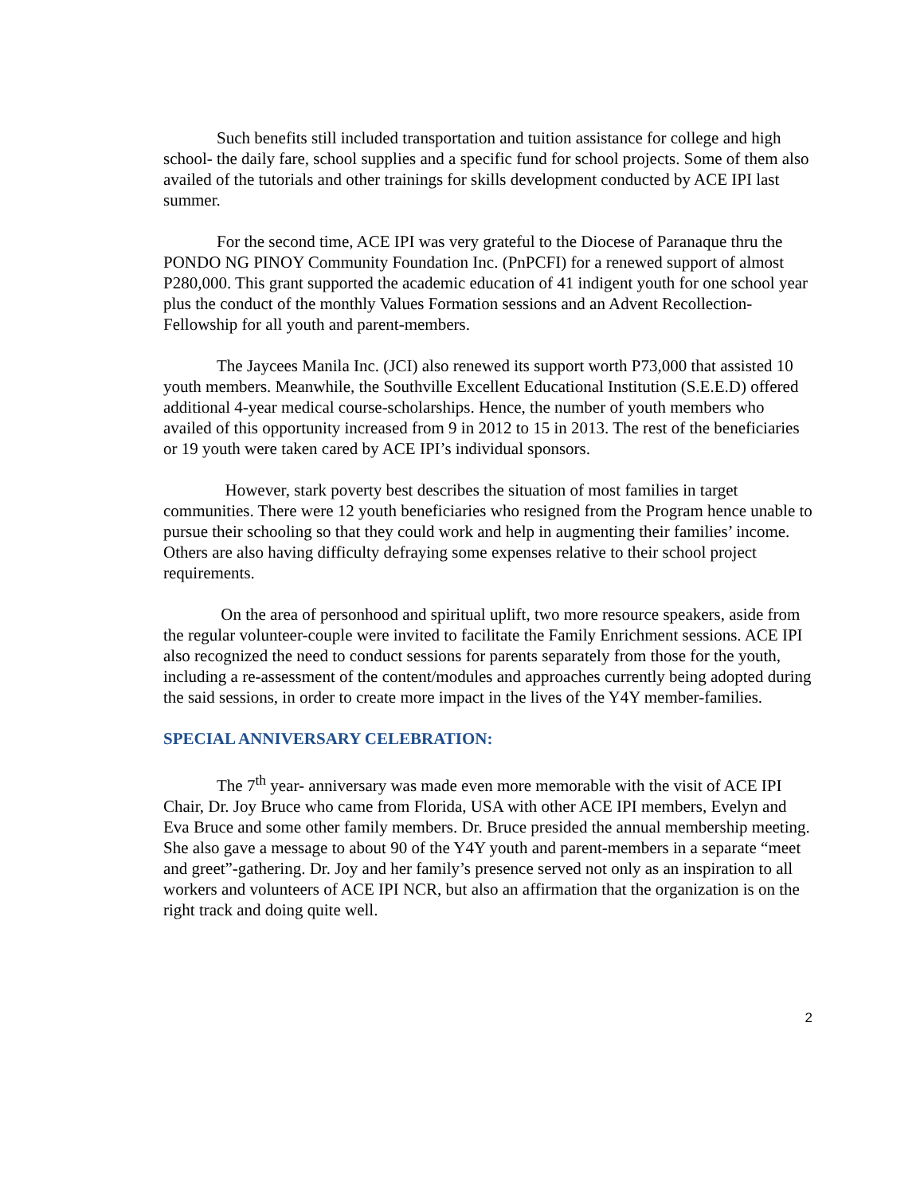Such benefits still included transportation and tuition assistance for college and high school- the daily fare, school supplies and a specific fund for school projects. Some of them also availed of the tutorials and other trainings for skills development conducted by ACE IPI last summer.
For the second time, ACE IPI was very grateful to the Diocese of Paranaque thru the PONDO NG PINOY Community Foundation Inc. (PnPCFI) for a renewed support of almost P280,000. This grant supported the academic education of 41 indigent youth for one school year plus the conduct of the monthly Values Formation sessions and an Advent Recollection-Fellowship for all youth and parent-members.
The Jaycees Manila Inc. (JCI) also renewed its support worth P73,000 that assisted 10 youth members. Meanwhile, the Southville Excellent Educational Institution (S.E.E.D) offered additional 4-year medical course-scholarships. Hence, the number of youth members who availed of this opportunity increased from 9 in 2012 to 15 in 2013. The rest of the beneficiaries or 19 youth were taken cared by ACE IPI’s individual sponsors.
However, stark poverty best describes the situation of most families in target communities. There were 12 youth beneficiaries who resigned from the Program hence unable to pursue their schooling so that they could work and help in augmenting their families’ income. Others are also having difficulty defraying some expenses relative to their school project requirements.
On the area of personhood and spiritual uplift, two more resource speakers, aside from the regular volunteer-couple were invited to facilitate the Family Enrichment sessions. ACE IPI also recognized the need to conduct sessions for parents separately from those for the youth, including a re-assessment of the content/modules and approaches currently being adopted during the said sessions, in order to create more impact in the lives of the Y4Y member-families.
SPECIAL ANNIVERSARY CELEBRATION:
The 7<sup>th</sup> year- anniversary was made even more memorable with the visit of ACE IPI Chair, Dr. Joy Bruce who came from Florida, USA with other ACE IPI members, Evelyn and Eva Bruce and some other family members. Dr. Bruce presided the annual membership meeting. She also gave a message to about 90 of the Y4Y youth and parent-members in a separate “meet and greet”-gathering. Dr. Joy and her family’s presence served not only as an inspiration to all workers and volunteers of ACE IPI NCR, but also an affirmation that the organization is on the right track and doing quite well.
2